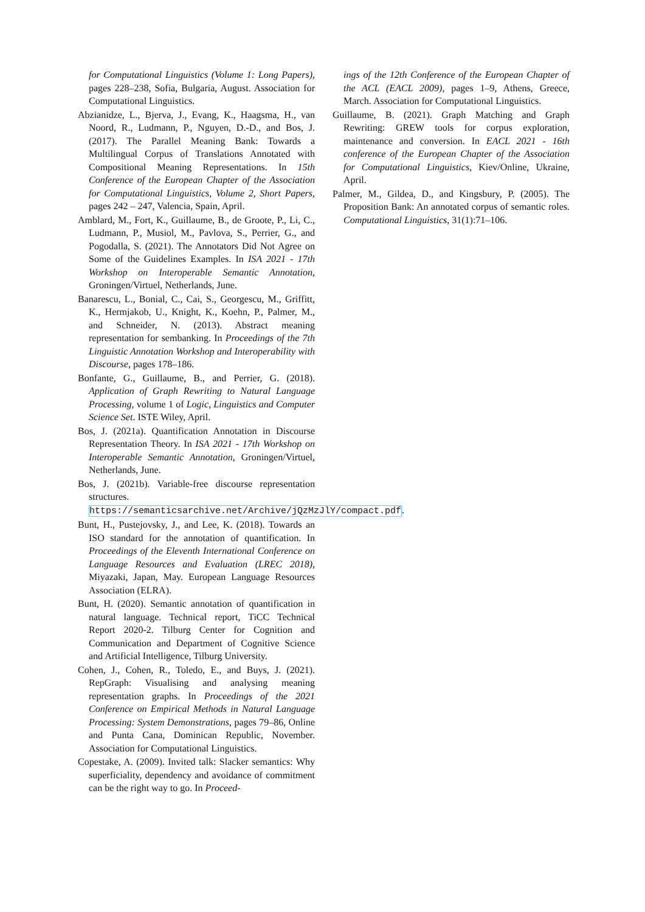for Computational Linguistics (Volume 1: Long Papers), pages 228–238, Sofia, Bulgaria, August. Association for Computational Linguistics.
Abzianidze, L., Bjerva, J., Evang, K., Haagsma, H., van Noord, R., Ludmann, P., Nguyen, D.-D., and Bos, J. (2017). The Parallel Meaning Bank: Towards a Multilingual Corpus of Translations Annotated with Compositional Meaning Representations. In 15th Conference of the European Chapter of the Association for Computational Linguistics, Volume 2, Short Papers, pages 242 – 247, Valencia, Spain, April.
Amblard, M., Fort, K., Guillaume, B., de Groote, P., Li, C., Ludmann, P., Musiol, M., Pavlova, S., Perrier, G., and Pogodalla, S. (2021). The Annotators Did Not Agree on Some of the Guidelines Examples. In ISA 2021 - 17th Workshop on Interoperable Semantic Annotation, Groningen/Virtuel, Netherlands, June.
Banarescu, L., Bonial, C., Cai, S., Georgescu, M., Griffitt, K., Hermjakob, U., Knight, K., Koehn, P., Palmer, M., and Schneider, N. (2013). Abstract meaning representation for sembanking. In Proceedings of the 7th Linguistic Annotation Workshop and Interoperability with Discourse, pages 178–186.
Bonfante, G., Guillaume, B., and Perrier, G. (2018). Application of Graph Rewriting to Natural Language Processing, volume 1 of Logic, Linguistics and Computer Science Set. ISTE Wiley, April.
Bos, J. (2021a). Quantification Annotation in Discourse Representation Theory. In ISA 2021 - 17th Workshop on Interoperable Semantic Annotation, Groningen/Virtuel, Netherlands, June.
Bos, J. (2021b). Variable-free discourse representation structures. https://semanticsarchive.net/Archive/jQzMzJlY/compact.pdf.
Bunt, H., Pustejovsky, J., and Lee, K. (2018). Towards an ISO standard for the annotation of quantification. In Proceedings of the Eleventh International Conference on Language Resources and Evaluation (LREC 2018), Miyazaki, Japan, May. European Language Resources Association (ELRA).
Bunt, H. (2020). Semantic annotation of quantification in natural language. Technical report, TiCC Technical Report 2020-2. Tilburg Center for Cognition and Communication and Department of Cognitive Science and Artificial Intelligence, Tilburg University.
Cohen, J., Cohen, R., Toledo, E., and Buys, J. (2021). RepGraph: Visualising and analysing meaning representation graphs. In Proceedings of the 2021 Conference on Empirical Methods in Natural Language Processing: System Demonstrations, pages 79–86, Online and Punta Cana, Dominican Republic, November. Association for Computational Linguistics.
Copestake, A. (2009). Invited talk: Slacker semantics: Why superficiality, dependency and avoidance of commitment can be the right way to go. In Proceed-
ings of the 12th Conference of the European Chapter of the ACL (EACL 2009), pages 1–9, Athens, Greece, March. Association for Computational Linguistics.
Guillaume, B. (2021). Graph Matching and Graph Rewriting: GREW tools for corpus exploration, maintenance and conversion. In EACL 2021 - 16th conference of the European Chapter of the Association for Computational Linguistics, Kiev/Online, Ukraine, April.
Palmer, M., Gildea, D., and Kingsbury, P. (2005). The Proposition Bank: An annotated corpus of semantic roles. Computational Linguistics, 31(1):71–106.